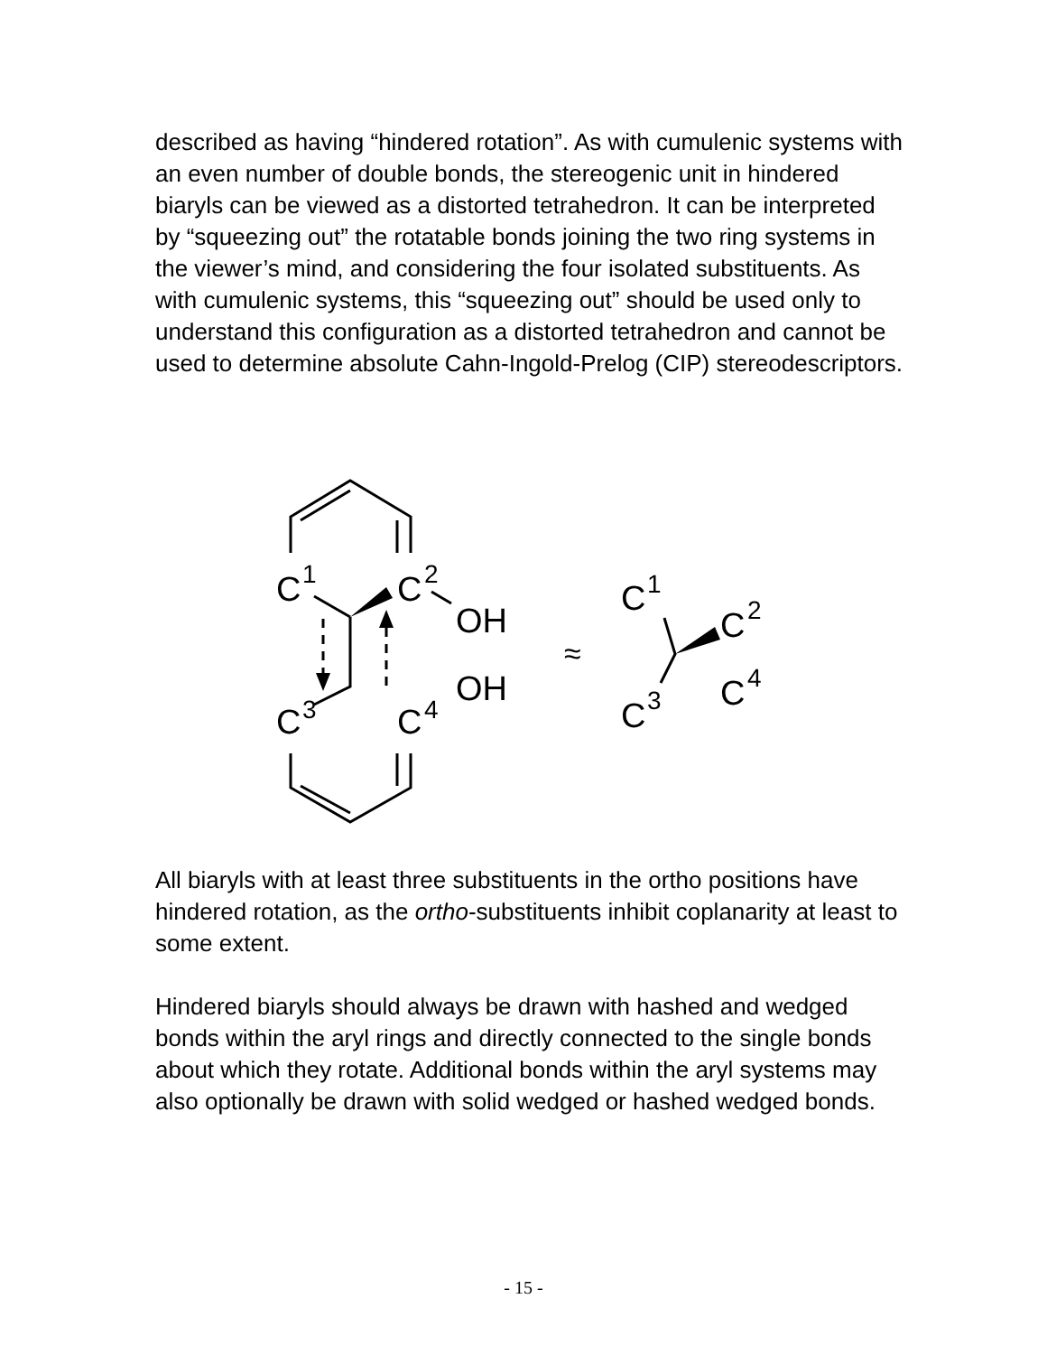described as having “hindered rotation”. As with cumulenic systems with an even number of double bonds, the stereogenic unit in hindered biaryls can be viewed as a distorted tetrahedron. It can be interpreted by “squeezing out” the rotatable bonds joining the two ring systems in the viewer’s mind, and considering the four isolated substituents. As with cumulenic systems, this “squeezing out” should be used only to understand this configuration as a distorted tetrahedron and cannot be used to determine absolute Cahn-Ingold-Prelog (CIP) stereodescriptors.
C
1
C
2
OH
OH
C
3
C
4
≈
C
1
C
2
C
4
C
3
All biaryls with at least three substituents in the ortho positions have hindered rotation, as the ortho-substituents inhibit coplanarity at least to some extent.
Hindered biaryls should always be drawn with hashed and wedged bonds within the aryl rings and directly connected to the single bonds about which they rotate. Additional bonds within the aryl systems may also optionally be drawn with solid wedged or hashed wedged bonds.
- 15 -